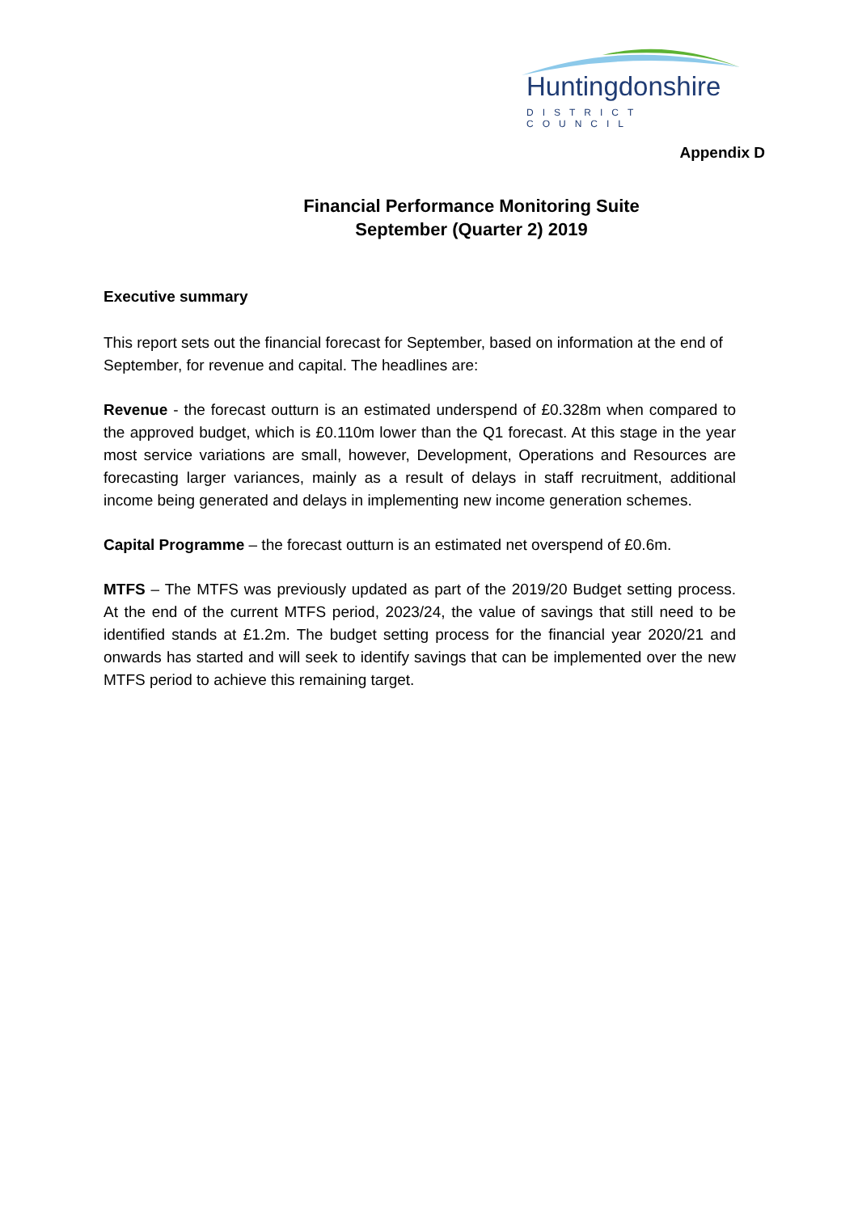Huntingdonshire
DISTRICT COUNCIL
Appendix D
Financial Performance Monitoring Suite
September (Quarter 2) 2019
Executive summary
This report sets out the financial forecast for September, based on information at the end of September, for revenue and capital. The headlines are:
Revenue - the forecast outturn is an estimated underspend of £0.328m when compared to the approved budget, which is £0.110m lower than the Q1 forecast. At this stage in the year most service variations are small, however, Development, Operations and Resources are forecasting larger variances, mainly as a result of delays in staff recruitment, additional income being generated and delays in implementing new income generation schemes.
Capital Programme – the forecast outturn is an estimated net overspend of £0.6m.
MTFS – The MTFS was previously updated as part of the 2019/20 Budget setting process. At the end of the current MTFS period, 2023/24, the value of savings that still need to be identified stands at £1.2m. The budget setting process for the financial year 2020/21 and onwards has started and will seek to identify savings that can be implemented over the new MTFS period to achieve this remaining target.